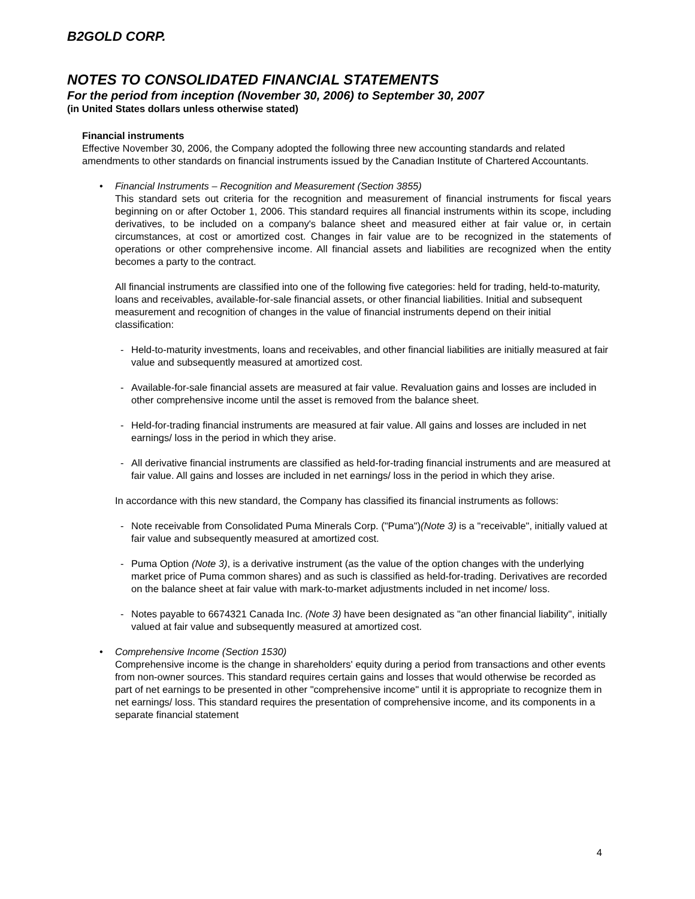B2GOLD CORP.
NOTES TO CONSOLIDATED FINANCIAL STATEMENTS
For the period from inception (November 30, 2006) to September 30, 2007
(in United States dollars unless otherwise stated)
Financial instruments
Effective November 30, 2006, the Company adopted the following three new accounting standards and related amendments to other standards on financial instruments issued by the Canadian Institute of Chartered Accountants.
• Financial Instruments – Recognition and Measurement (Section 3855)
This standard sets out criteria for the recognition and measurement of financial instruments for fiscal years beginning on or after October 1, 2006. This standard requires all financial instruments within its scope, including derivatives, to be included on a company's balance sheet and measured either at fair value or, in certain circumstances, at cost or amortized cost. Changes in fair value are to be recognized in the statements of operations or other comprehensive income. All financial assets and liabilities are recognized when the entity becomes a party to the contract.
All financial instruments are classified into one of the following five categories: held for trading, held-to-maturity, loans and receivables, available-for-sale financial assets, or other financial liabilities. Initial and subsequent measurement and recognition of changes in the value of financial instruments depend on their initial classification:
- Held-to-maturity investments, loans and receivables, and other financial liabilities are initially measured at fair value and subsequently measured at amortized cost.
- Available-for-sale financial assets are measured at fair value. Revaluation gains and losses are included in other comprehensive income until the asset is removed from the balance sheet.
- Held-for-trading financial instruments are measured at fair value. All gains and losses are included in net earnings/ loss in the period in which they arise.
- All derivative financial instruments are classified as held-for-trading financial instruments and are measured at fair value. All gains and losses are included in net earnings/ loss in the period in which they arise.
In accordance with this new standard, the Company has classified its financial instruments as follows:
- Note receivable from Consolidated Puma Minerals Corp. ("Puma")(Note 3) is a "receivable", initially valued at fair value and subsequently measured at amortized cost.
- Puma Option (Note 3), is a derivative instrument (as the value of the option changes with the underlying market price of Puma common shares) and as such is classified as held-for-trading. Derivatives are recorded on the balance sheet at fair value with mark-to-market adjustments included in net income/ loss.
- Notes payable to 6674321 Canada Inc. (Note 3) have been designated as "an other financial liability", initially valued at fair value and subsequently measured at amortized cost.
• Comprehensive Income (Section 1530)
Comprehensive income is the change in shareholders' equity during a period from transactions and other events from non-owner sources. This standard requires certain gains and losses that would otherwise be recorded as part of net earnings to be presented in other "comprehensive income" until it is appropriate to recognize them in net earnings/ loss. This standard requires the presentation of comprehensive income, and its components in a separate financial statement
4